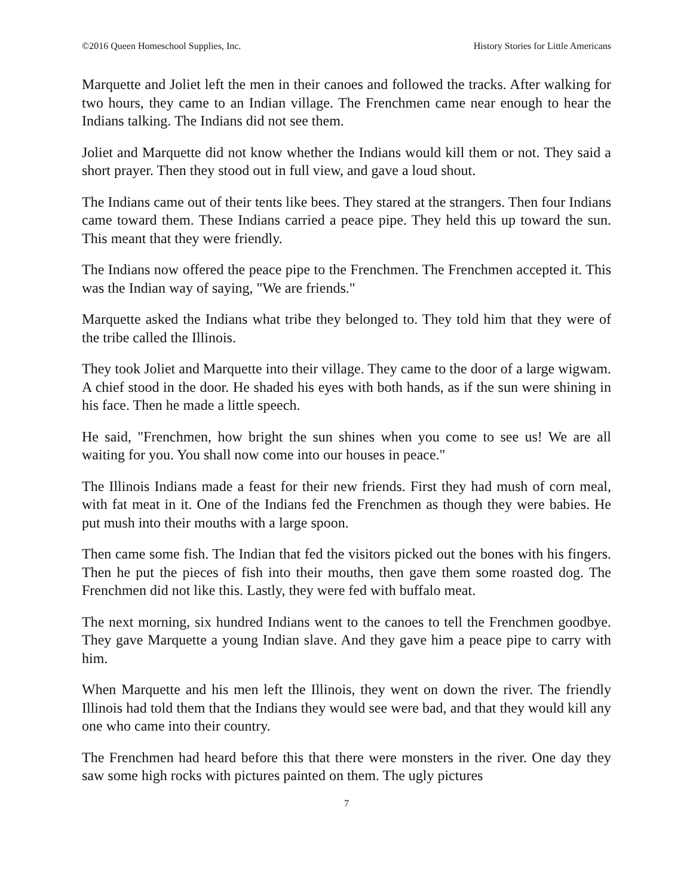©2016 Queen Homeschool Supplies, Inc. History Stories for Little Americans
Marquette and Joliet left the men in their canoes and followed the tracks. After walking for two hours, they came to an Indian village. The Frenchmen came near enough to hear the Indians talking. The Indians did not see them.
Joliet and Marquette did not know whether the Indians would kill them or not. They said a short prayer. Then they stood out in full view, and gave a loud shout.
The Indians came out of their tents like bees. They stared at the strangers. Then four Indians came toward them. These Indians carried a peace pipe. They held this up toward the sun. This meant that they were friendly.
The Indians now offered the peace pipe to the Frenchmen. The Frenchmen accepted it. This was the Indian way of saying, "We are friends."
Marquette asked the Indians what tribe they belonged to. They told him that they were of the tribe called the Illinois.
They took Joliet and Marquette into their village. They came to the door of a large wigwam. A chief stood in the door. He shaded his eyes with both hands, as if the sun were shining in his face. Then he made a little speech.
He said, "Frenchmen, how bright the sun shines when you come to see us! We are all waiting for you. You shall now come into our houses in peace."
The Illinois Indians made a feast for their new friends. First they had mush of corn meal, with fat meat in it. One of the Indians fed the Frenchmen as though they were babies. He put mush into their mouths with a large spoon.
Then came some fish. The Indian that fed the visitors picked out the bones with his fingers. Then he put the pieces of fish into their mouths, then gave them some roasted dog. The Frenchmen did not like this. Lastly, they were fed with buffalo meat.
The next morning, six hundred Indians went to the canoes to tell the Frenchmen goodbye. They gave Marquette a young Indian slave. And they gave him a peace pipe to carry with him.
When Marquette and his men left the Illinois, they went on down the river. The friendly Illinois had told them that the Indians they would see were bad, and that they would kill any one who came into their country.
The Frenchmen had heard before this that there were monsters in the river. One day they saw some high rocks with pictures painted on them. The ugly pictures
7